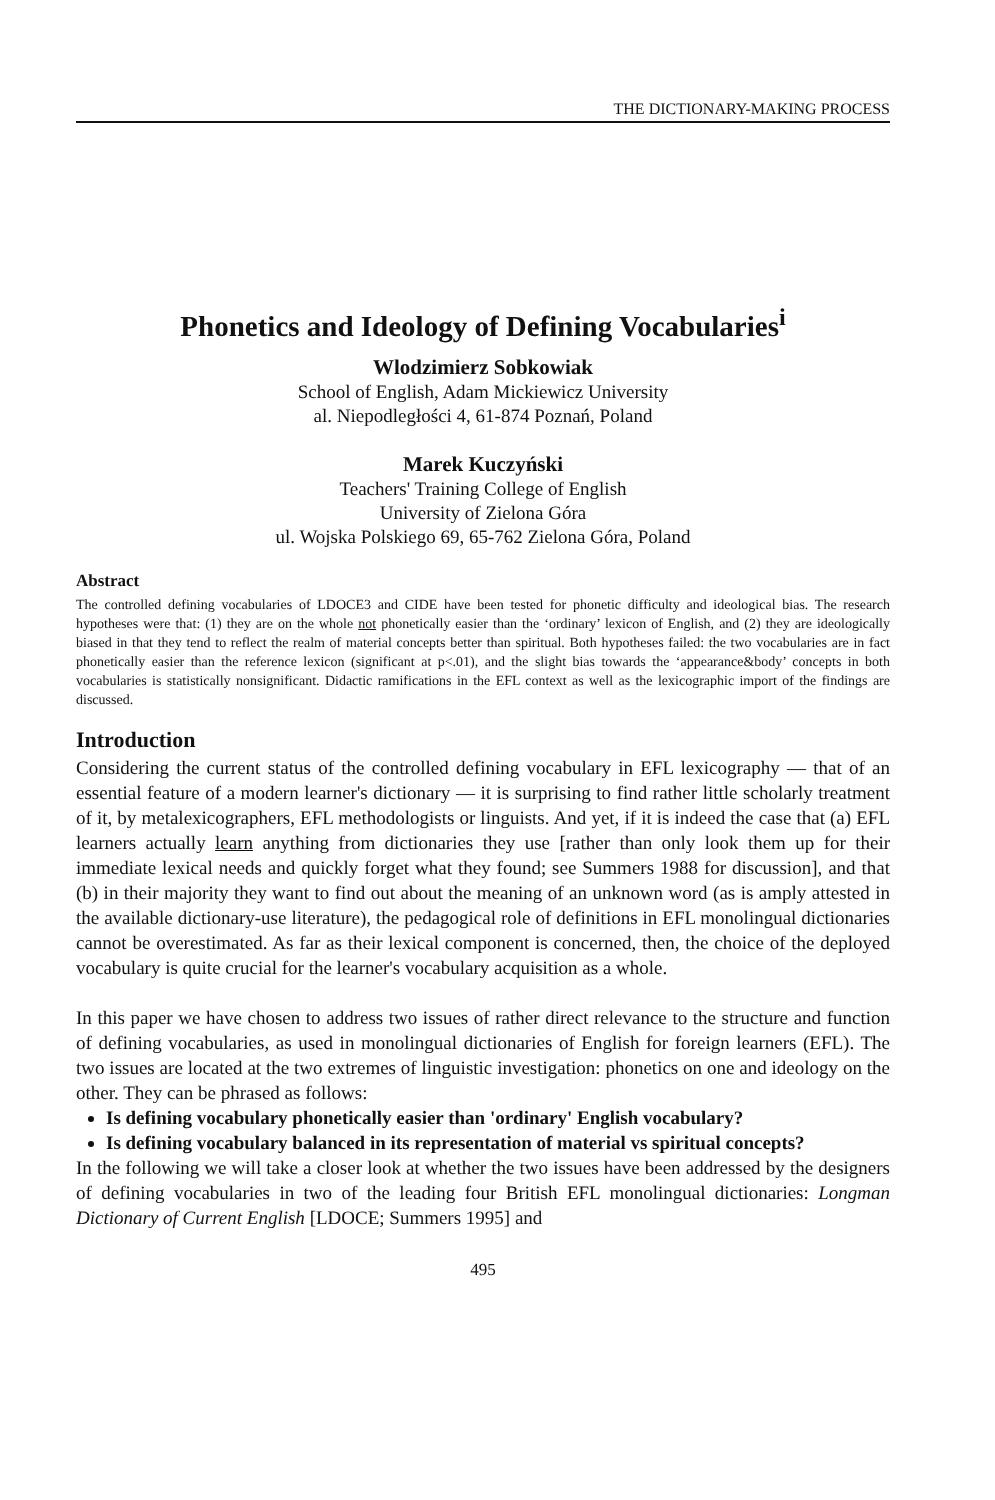THE DICTIONARY-MAKING PROCESS
Phonetics and Ideology of Defining Vocabularies<sup>i</sup>
Wlodzimierz Sobkowiak
School of English, Adam Mickiewicz University
al. Niepodległości 4, 61-874 Poznań, Poland
Marek Kuczyński
Teachers' Training College of English
University of Zielona Góra
ul. Wojska Polskiego 69, 65-762 Zielona Góra, Poland
Abstract
The controlled defining vocabularies of LDOCE3 and CIDE have been tested for phonetic difficulty and ideological bias. The research hypotheses were that: (1) they are on the whole not phonetically easier than the ‘ordinary’ lexicon of English, and (2) they are ideologically biased in that they tend to reflect the realm of material concepts better than spiritual. Both hypotheses failed: the two vocabularies are in fact phonetically easier than the reference lexicon (significant at p<.01), and the slight bias towards the ‘appearance&body’ concepts in both vocabularies is statistically nonsignificant. Didactic ramifications in the EFL context as well as the lexicographic import of the findings are discussed.
Introduction
Considering the current status of the controlled defining vocabulary in EFL lexicography — that of an essential feature of a modern learner's dictionary — it is surprising to find rather little scholarly treatment of it, by metalexicographers, EFL methodologists or linguists. And yet, if it is indeed the case that (a) EFL learners actually learn anything from dictionaries they use [rather than only look them up for their immediate lexical needs and quickly forget what they found; see Summers 1988 for discussion], and that (b) in their majority they want to find out about the meaning of an unknown word (as is amply attested in the available dictionary-use literature), the pedagogical role of definitions in EFL monolingual dictionaries cannot be overestimated. As far as their lexical component is concerned, then, the choice of the deployed vocabulary is quite crucial for the learner's vocabulary acquisition as a whole.
In this paper we have chosen to address two issues of rather direct relevance to the structure and function of defining vocabularies, as used in monolingual dictionaries of English for foreign learners (EFL). The two issues are located at the two extremes of linguistic investigation: phonetics on one and ideology on the other. They can be phrased as follows:
Is defining vocabulary phonetically easier than 'ordinary' English vocabulary?
Is defining vocabulary balanced in its representation of material vs spiritual concepts?
In the following we will take a closer look at whether the two issues have been addressed by the designers of defining vocabularies in two of the leading four British EFL monolingual dictionaries: Longman Dictionary of Current English [LDOCE; Summers 1995] and
495